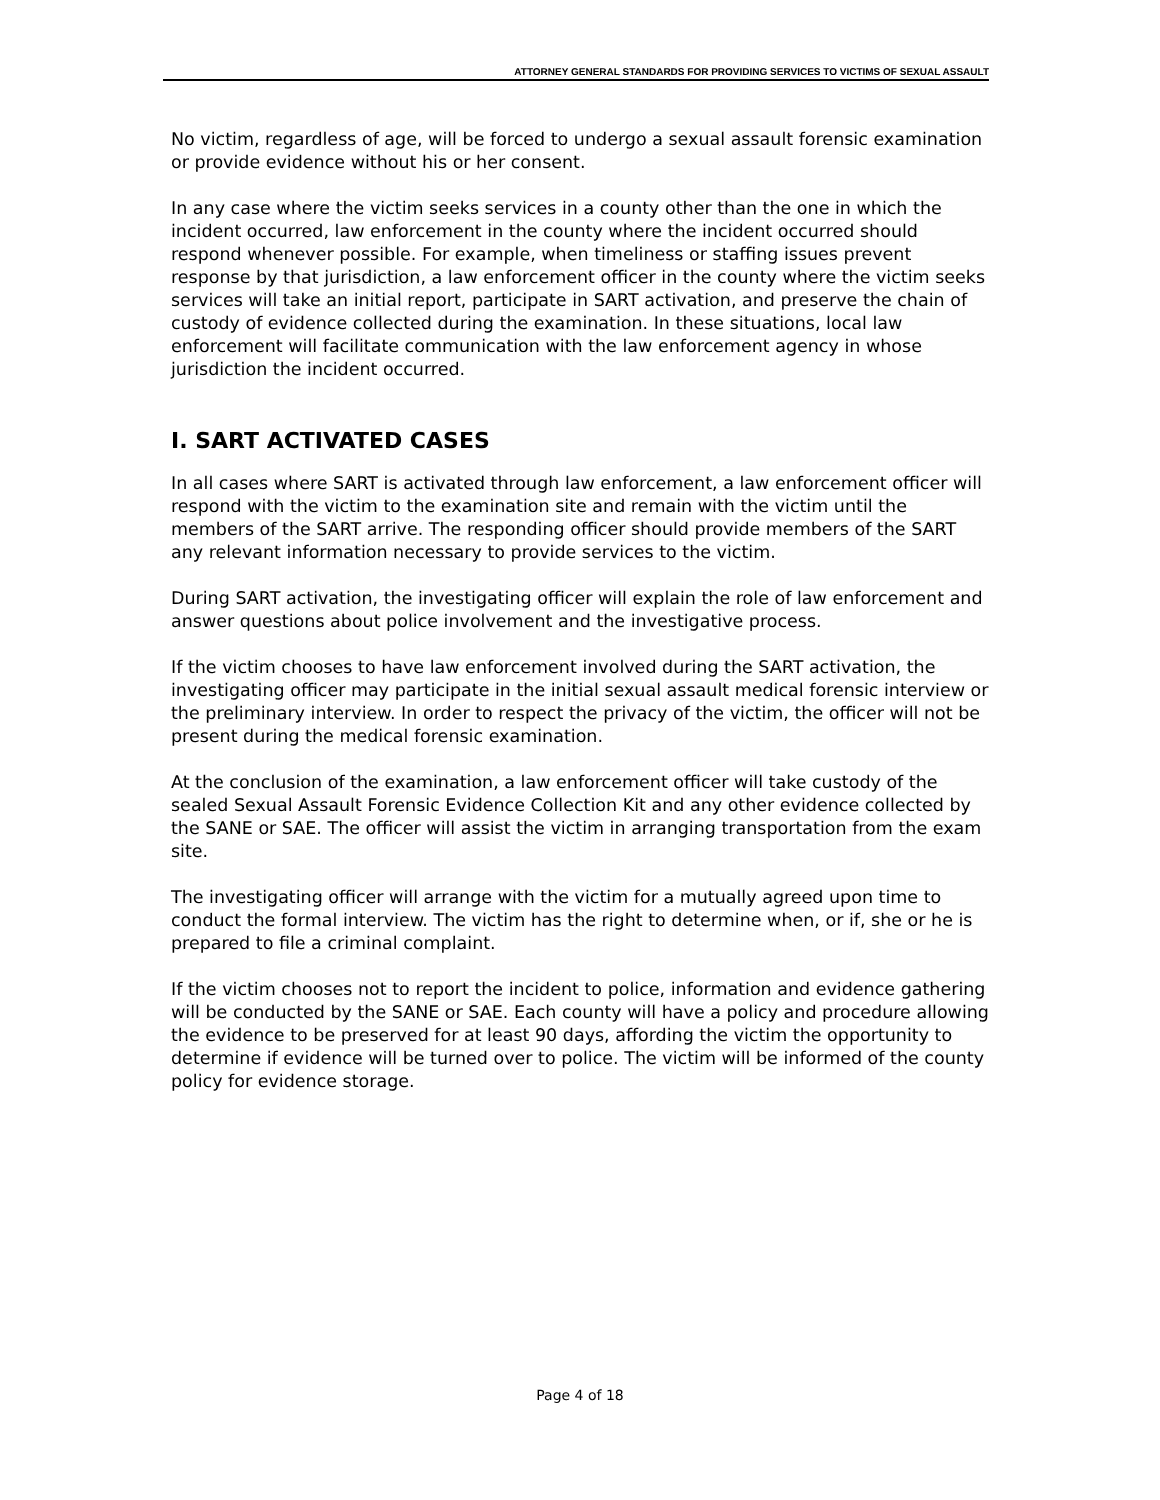ATTORNEY GENERAL STANDARDS FOR PROVIDING SERVICES TO VICTIMS OF SEXUAL ASSAULT
No victim, regardless of age, will be forced to undergo a sexual assault forensic examination or provide evidence without his or her consent.
In any case where the victim seeks services in a county other than the one in which the incident occurred, law enforcement in the county where the incident occurred should respond whenever possible. For example, when timeliness or staffing issues prevent response by that jurisdiction, a law enforcement officer in the county where the victim seeks services will take an initial report, participate in SART activation, and preserve the chain of custody of evidence collected during the examination. In these situations, local law enforcement will facilitate communication with the law enforcement agency in whose jurisdiction the incident occurred.
I. SART ACTIVATED CASES
In all cases where SART is activated through law enforcement, a law enforcement officer will respond with the victim to the examination site and remain with the victim until the members of the SART arrive. The responding officer should provide members of the SART any relevant information necessary to provide services to the victim.
During SART activation, the investigating officer will explain the role of law enforcement and answer questions about police involvement and the investigative process.
If the victim chooses to have law enforcement involved during the SART activation, the investigating officer may participate in the initial sexual assault medical forensic interview or the preliminary interview. In order to respect the privacy of the victim, the officer will not be present during the medical forensic examination.
At the conclusion of the examination, a law enforcement officer will take custody of the sealed Sexual Assault Forensic Evidence Collection Kit and any other evidence collected by the SANE or SAE. The officer will assist the victim in arranging transportation from the exam site.
The investigating officer will arrange with the victim for a mutually agreed upon time to conduct the formal interview. The victim has the right to determine when, or if, she or he is prepared to file a criminal complaint.
If the victim chooses not to report the incident to police, information and evidence gathering will be conducted by the SANE or SAE. Each county will have a policy and procedure allowing the evidence to be preserved for at least 90 days, affording the victim the opportunity to determine if evidence will be turned over to police. The victim will be informed of the county policy for evidence storage.
Page 4 of 18